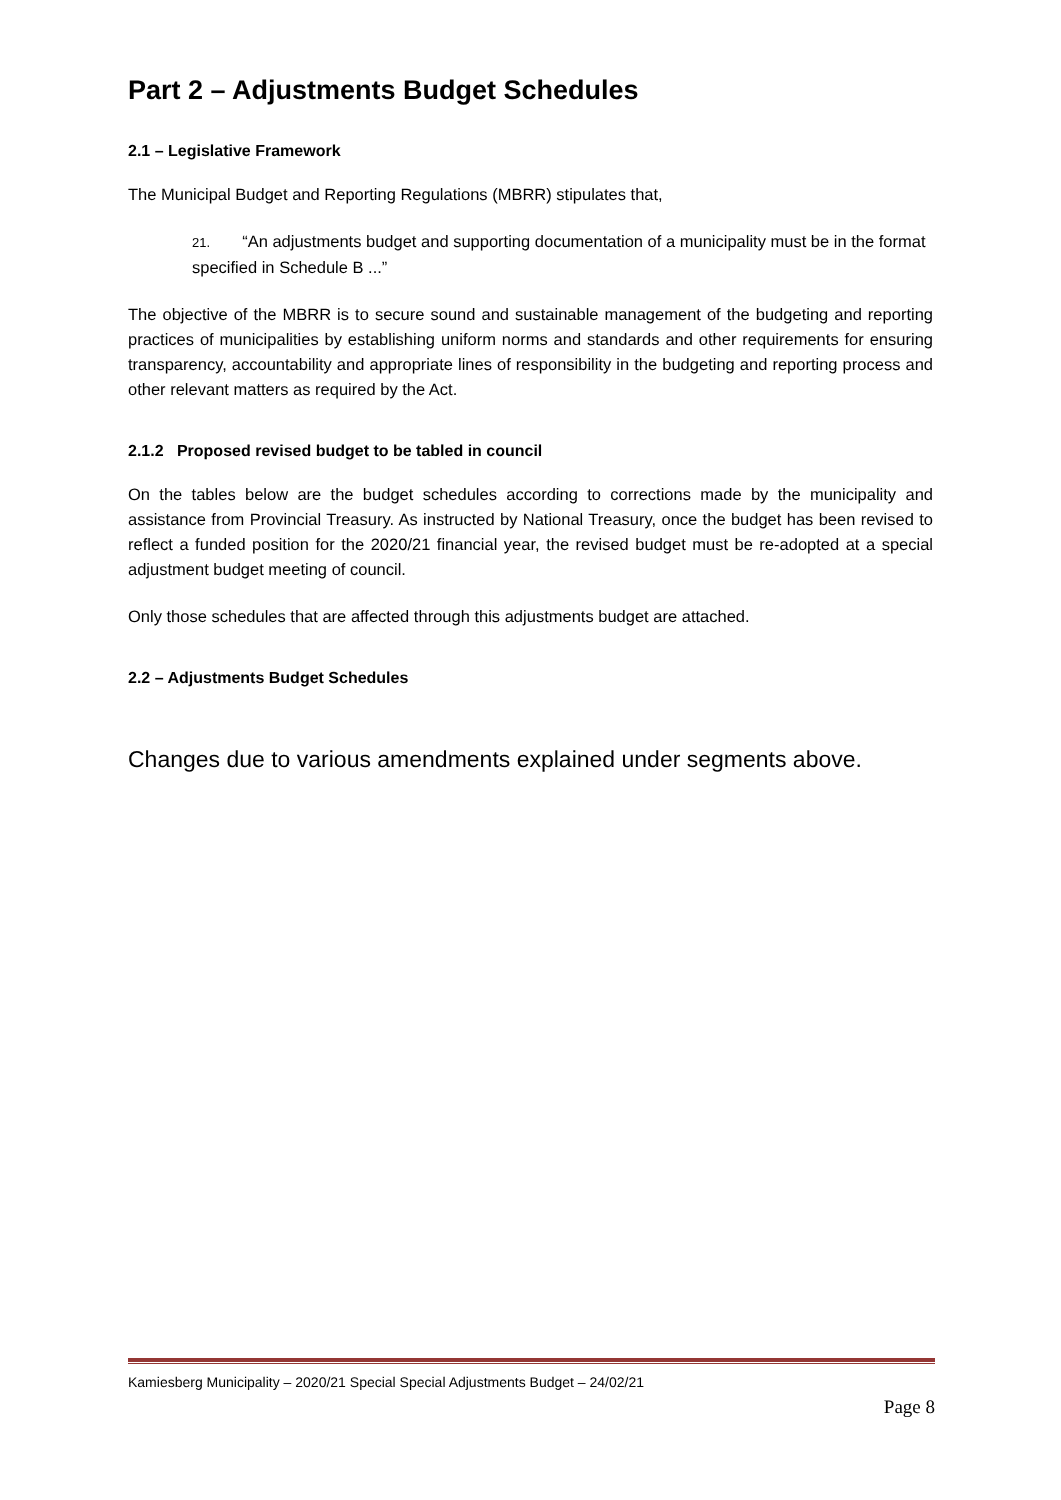Part 2 – Adjustments Budget Schedules
2.1 – Legislative Framework
The Municipal Budget and Reporting Regulations (MBRR) stipulates that,
21. “An adjustments budget and supporting documentation of a municipality must be in the format specified in Schedule B ...”
The objective of the MBRR is to secure sound and sustainable management of the budgeting and reporting practices of municipalities by establishing uniform norms and standards and other requirements for ensuring transparency, accountability and appropriate lines of responsibility in the budgeting and reporting process and other relevant matters as required by the Act.
2.1.2 Proposed revised budget to be tabled in council
On the tables below are the budget schedules according to corrections made by the municipality and assistance from Provincial Treasury. As instructed by National Treasury, once the budget has been revised to reflect a funded position for the 2020/21 financial year, the revised budget must be re-adopted at a special adjustment budget meeting of council.
Only those schedules that are affected through this adjustments budget are attached.
2.2 – Adjustments Budget Schedules
Changes due to various amendments explained under segments above.
Kamiesberg Municipality – 2020/21 Special Special Adjustments Budget – 24/02/21
Page 8